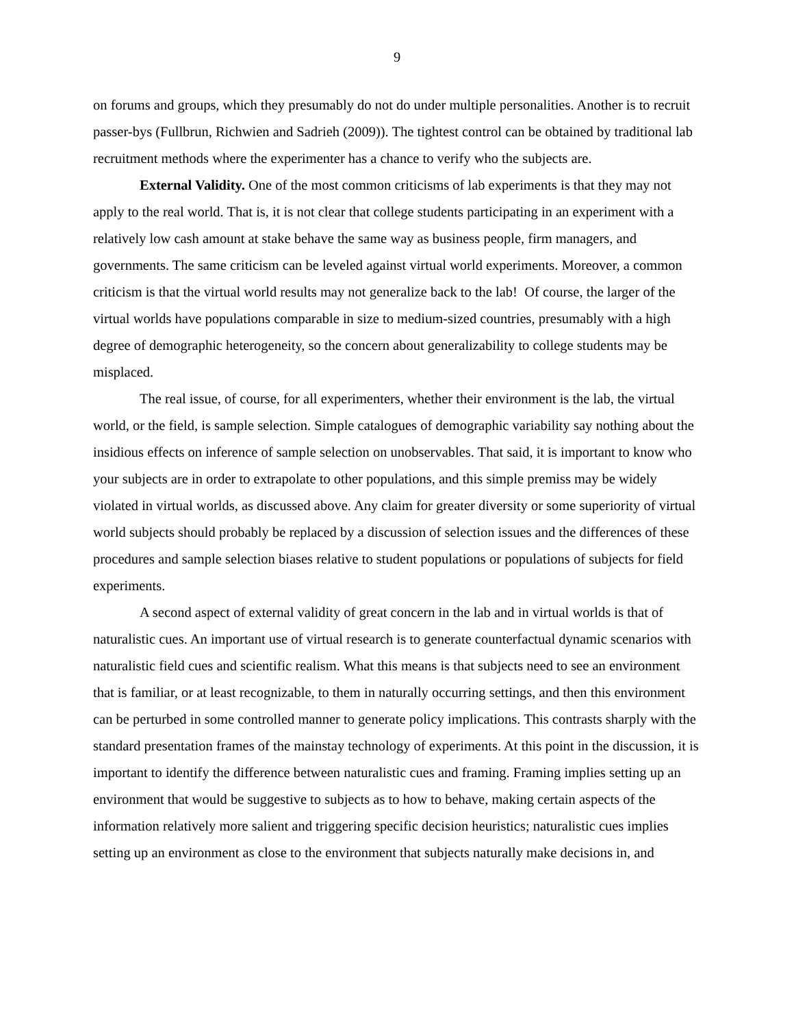9
on forums and groups, which they presumably do not do under multiple personalities. Another is to recruit passer-bys (Fullbrun, Richwien and Sadrieh (2009)). The tightest control can be obtained by traditional lab recruitment methods where the experimenter has a chance to verify who the subjects are.
External Validity. One of the most common criticisms of lab experiments is that they may not apply to the real world. That is, it is not clear that college students participating in an experiment with a relatively low cash amount at stake behave the same way as business people, firm managers, and governments. The same criticism can be leveled against virtual world experiments. Moreover, a common criticism is that the virtual world results may not generalize back to the lab! Of course, the larger of the virtual worlds have populations comparable in size to medium-sized countries, presumably with a high degree of demographic heterogeneity, so the concern about generalizability to college students may be misplaced.
The real issue, of course, for all experimenters, whether their environment is the lab, the virtual world, or the field, is sample selection. Simple catalogues of demographic variability say nothing about the insidious effects on inference of sample selection on unobservables. That said, it is important to know who your subjects are in order to extrapolate to other populations, and this simple premiss may be widely violated in virtual worlds, as discussed above. Any claim for greater diversity or some superiority of virtual world subjects should probably be replaced by a discussion of selection issues and the differences of these procedures and sample selection biases relative to student populations or populations of subjects for field experiments.
A second aspect of external validity of great concern in the lab and in virtual worlds is that of naturalistic cues. An important use of virtual research is to generate counterfactual dynamic scenarios with naturalistic field cues and scientific realism. What this means is that subjects need to see an environment that is familiar, or at least recognizable, to them in naturally occurring settings, and then this environment can be perturbed in some controlled manner to generate policy implications. This contrasts sharply with the standard presentation frames of the mainstay technology of experiments. At this point in the discussion, it is important to identify the difference between naturalistic cues and framing. Framing implies setting up an environment that would be suggestive to subjects as to how to behave, making certain aspects of the information relatively more salient and triggering specific decision heuristics; naturalistic cues implies setting up an environment as close to the environment that subjects naturally make decisions in, and